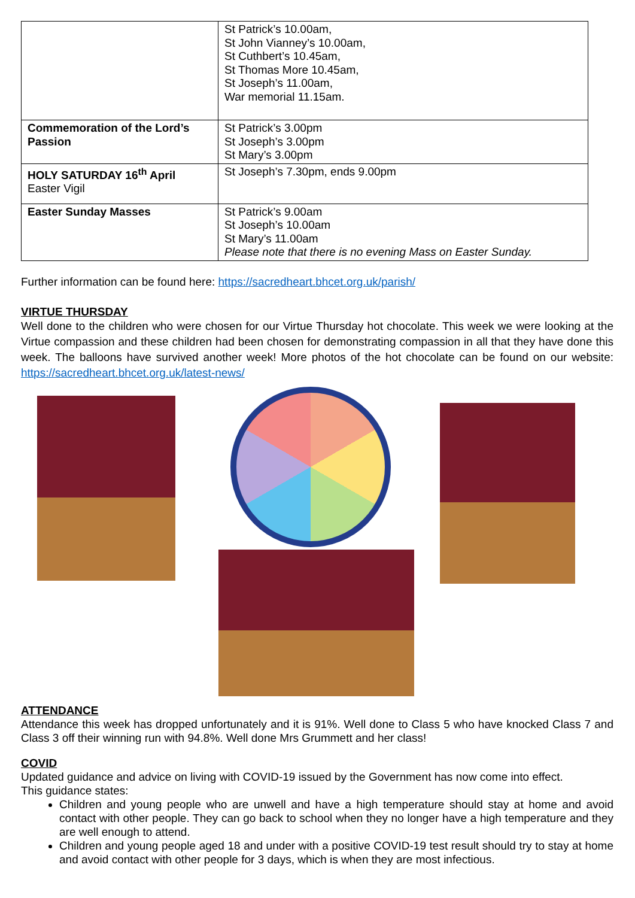| | St Patrick’s 10.00am, St John Vianney’s 10.00am, St Cuthbert’s 10.45am, St Thomas More 10.45am, St Joseph’s 11.00am, War memorial 11.15am. |
| Commemoration of the Lord’s Passion | St Patrick’s 3.00pm St Joseph’s 3.00pm St Mary’s 3.00pm |
| HOLY SATURDAY 16<sup>th</sup> April Easter Vigil | St Joseph’s 7.30pm, ends 9.00pm |
| Easter Sunday Masses | St Patrick’s 9.00am St Joseph’s 10.00am St Mary’s 11.00am Please note that there is no evening Mass on Easter Sunday. |
Further information can be found here: https://sacredheart.bhcet.org.uk/parish/
VIRTUE THURSDAY
Well done to the children who were chosen for our Virtue Thursday hot chocolate. This week we were looking at the Virtue compassion and these children had been chosen for demonstrating compassion in all that they have done this week. The balloons have survived another week! More photos of the hot chocolate can be found on our website: https://sacredheart.bhcet.org.uk/latest-news/
ATTENDANCE
Attendance this week has dropped unfortunately and it is 91%. Well done to Class 5 who have knocked Class 7 and Class 3 off their winning run with 94.8%. Well done Mrs Grummett and her class!
COVID
Updated guidance and advice on living with COVID-19 issued by the Government has now come into effect.
This guidance states:
Children and young people who are unwell and have a high temperature should stay at home and avoid contact with other people. They can go back to school when they no longer have a high temperature and they are well enough to attend.
Children and young people aged 18 and under with a positive COVID-19 test result should try to stay at home and avoid contact with other people for 3 days, which is when they are most infectious.